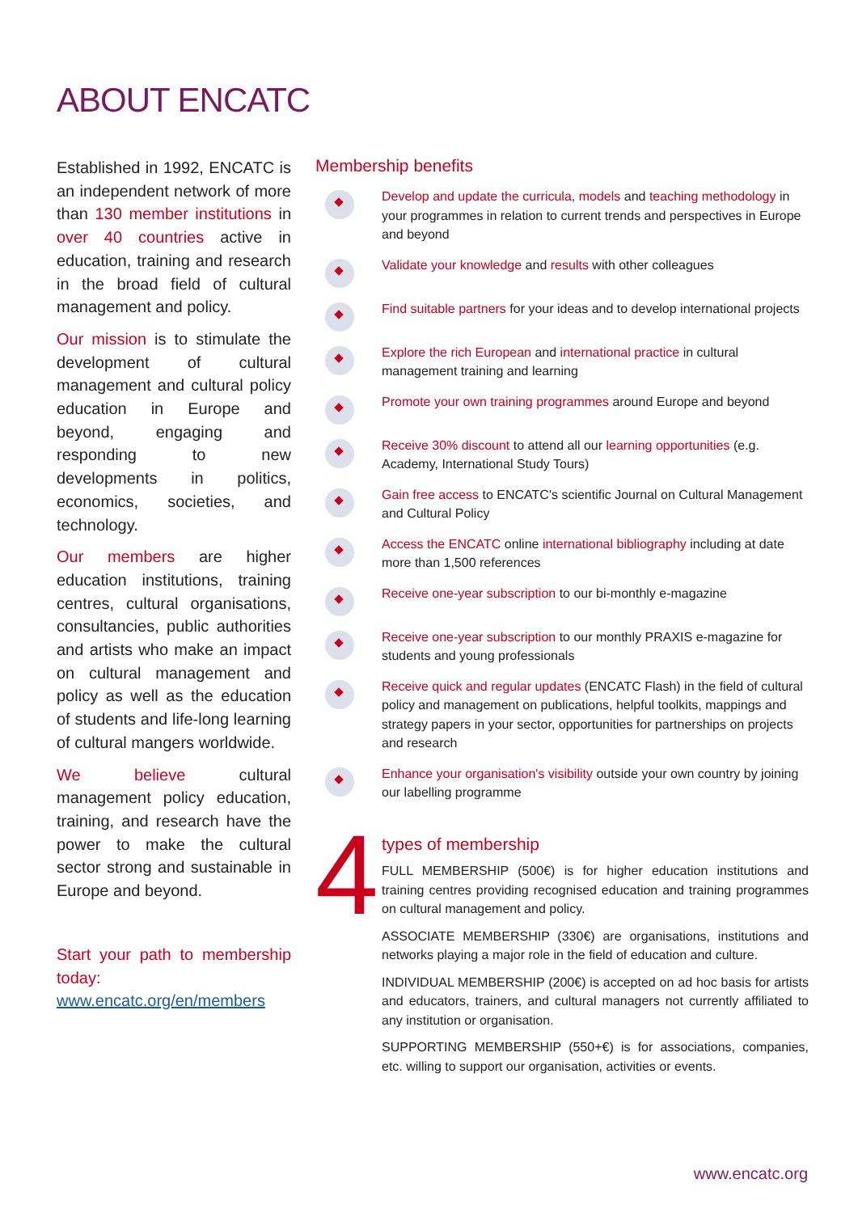ABOUT ENCATC
Established in 1992, ENCATC is an independent network of more than 130 member institutions in over 40 countries active in education, training and research in the broad field of cultural management and policy.
Our mission is to stimulate the development of cultural management and cultural policy education in Europe and beyond, engaging and responding to new developments in politics, economics, societies, and technology.
Our members are higher education institutions, training centres, cultural organisations, consultancies, public authorities and artists who make an impact on cultural management and policy as well as the education of students and life-long learning of cultural mangers worldwide.
We believe cultural management policy education, training, and research have the power to make the cultural sector strong and sustainable in Europe and beyond.
Start your path to membership today: www.encatc.org/en/members
Membership benefits
Develop and update the curricula, models and teaching methodology in your programmes in relation to current trends and perspectives in Europe and beyond
Validate your knowledge and results with other colleagues
Find suitable partners for your ideas and to develop international projects
Explore the rich European and international practice in cultural management training and learning
Promote your own training programmes around Europe and beyond
Receive 30% discount to attend all our learning opportunities (e.g. Academy, International Study Tours)
Gain free access to ENCATC's scientific Journal on Cultural Management and Cultural Policy
Access the ENCATC online international bibliography including at date more than 1,500 references
Receive one-year subscription to our bi-monthly e-magazine
Receive one-year subscription to our monthly PRAXIS e-magazine for students and young professionals
Receive quick and regular updates (ENCATC Flash) in the field of cultural policy and management on publications, helpful toolkits, mappings and strategy papers in your sector, opportunities for partnerships on projects and research
Enhance your organisation's visibility outside your own country by joining our labelling programme
4
types of membership
FULL MEMBERSHIP (500€) is for higher education institutions and training centres providing recognised education and training programmes on cultural management and policy.
ASSOCIATE MEMBERSHIP (330€) are organisations, institutions and networks playing a major role in the field of education and culture.
INDIVIDUAL MEMBERSHIP (200€) is accepted on ad hoc basis for artists and educators, trainers, and cultural managers not currently affiliated to any institution or organisation.
SUPPORTING MEMBERSHIP (550+€) is for associations, companies, etc. willing to support our organisation, activities or events.
www.encatc.org